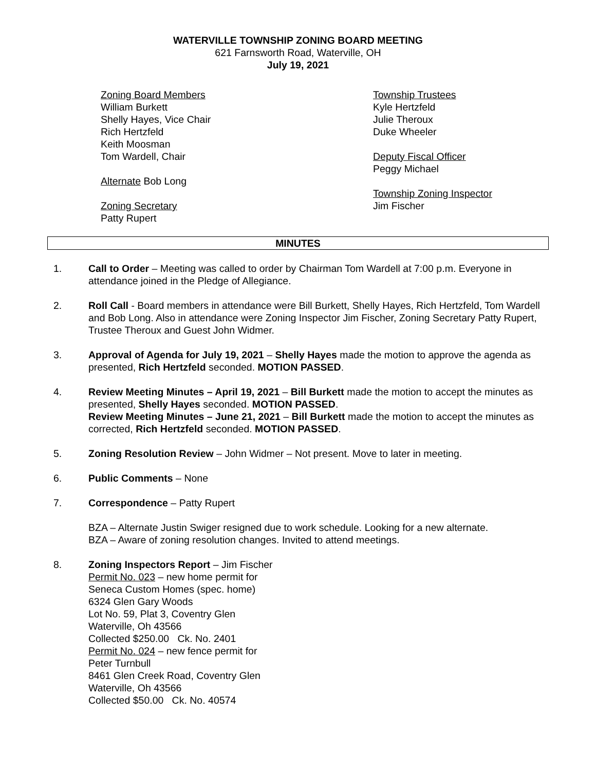WATERVILLE TOWNSHIP ZONING BOARD MEETING
621 Farnsworth Road, Waterville, OH
July 19, 2021
Zoning Board Members
William Burkett
Shelly Hayes, Vice Chair
Rich Hertzfeld
Keith Moosman
Tom Wardell, Chair
Alternate Bob Long
Zoning Secretary
Patty Rupert
Township Trustees
Kyle Hertzfeld
Julie Theroux
Duke Wheeler
Deputy Fiscal Officer
Peggy Michael
Township Zoning Inspector
Jim Fischer
MINUTES
1. Call to Order – Meeting was called to order by Chairman Tom Wardell at 7:00 p.m. Everyone in attendance joined in the Pledge of Allegiance.
2. Roll Call - Board members in attendance were Bill Burkett, Shelly Hayes, Rich Hertzfeld, Tom Wardell and Bob Long. Also in attendance were Zoning Inspector Jim Fischer, Zoning Secretary Patty Rupert, Trustee Theroux and Guest John Widmer.
3. Approval of Agenda for July 19, 2021 – Shelly Hayes made the motion to approve the agenda as presented, Rich Hertzfeld seconded. MOTION PASSED.
4. Review Meeting Minutes – April 19, 2021 – Bill Burkett made the motion to accept the minutes as presented, Shelly Hayes seconded. MOTION PASSED.
Review Meeting Minutes – June 21, 2021 – Bill Burkett made the motion to accept the minutes as corrected, Rich Hertzfeld seconded. MOTION PASSED.
5. Zoning Resolution Review – John Widmer – Not present. Move to later in meeting.
6. Public Comments – None
7. Correspondence – Patty Rupert
BZA – Alternate Justin Swiger resigned due to work schedule. Looking for a new alternate.
BZA – Aware of zoning resolution changes. Invited to attend meetings.
8. Zoning Inspectors Report – Jim Fischer
Permit No. 023 – new home permit for
Seneca Custom Homes (spec. home)
6324 Glen Gary Woods
Lot No. 59, Plat 3, Coventry Glen
Waterville, Oh 43566
Collected $250.00 Ck. No. 2401
Permit No. 024 – new fence permit for
Peter Turnbull
8461 Glen Creek Road, Coventry Glen
Waterville, Oh 43566
Collected $50.00 Ck. No. 40574